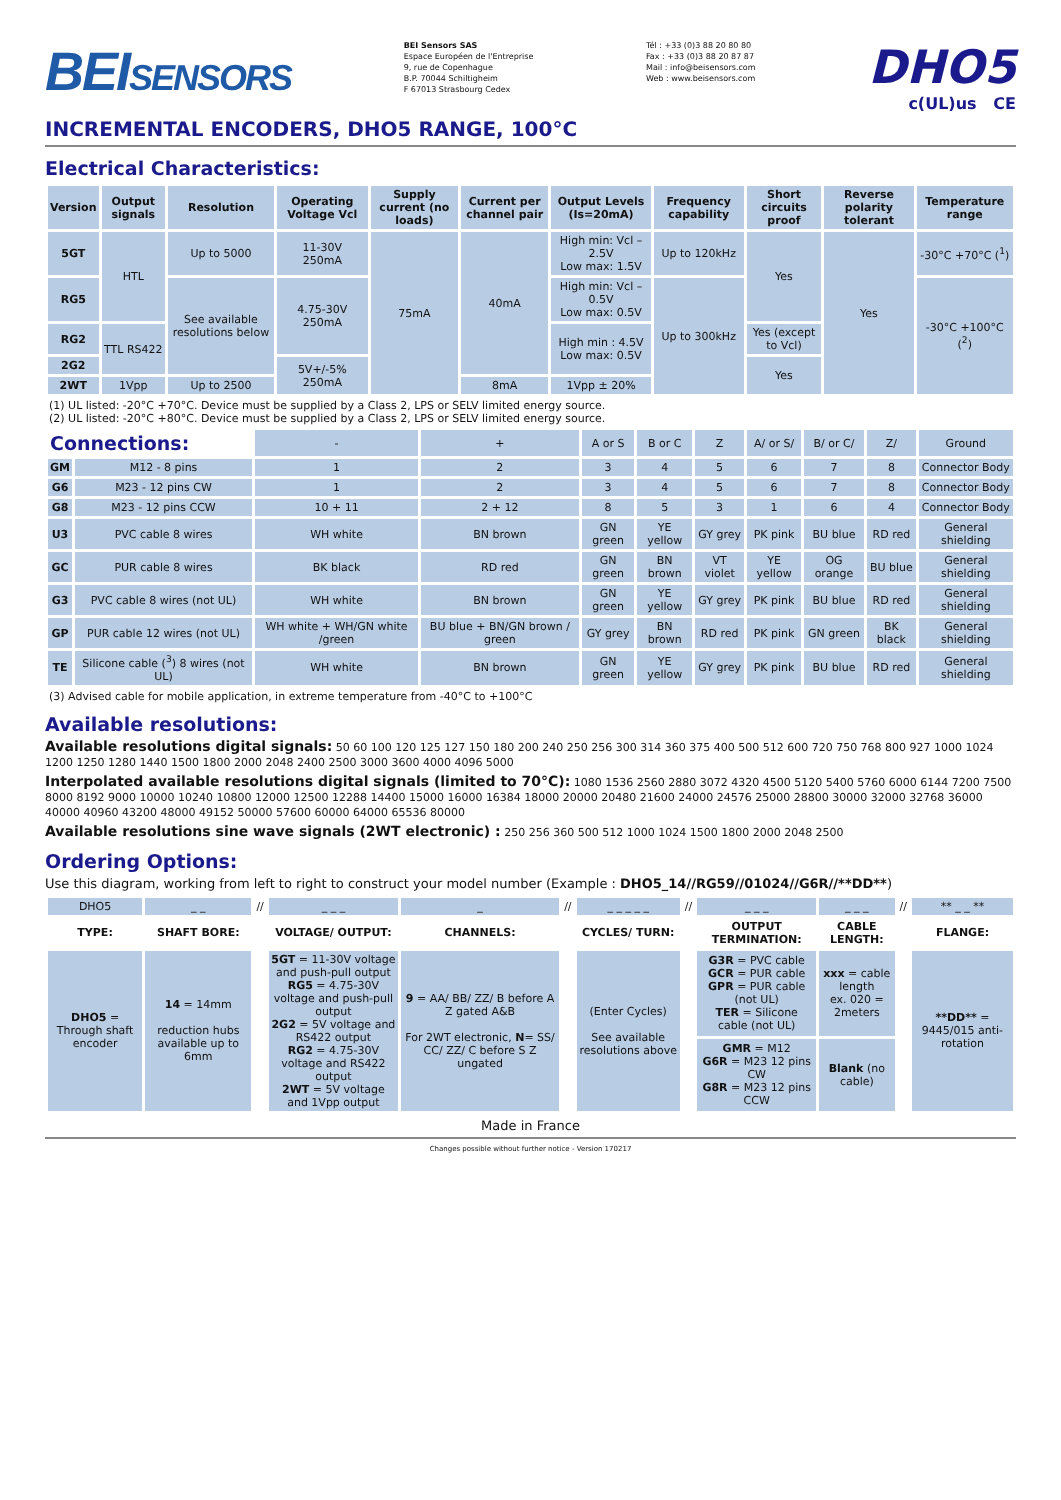BEISENSORS
BEI Sensors SAS
Espace Européen de l'Entreprise
9, rue de Copenhague
B.P. 70044 Schiltigheim
F 67013 Strasbourg Cedex
Tél : +33 (0)3 88 20 80 80
Fax : +33 (0)3 88 20 87 87
Mail : info@beisensors.com
Web : www.beisensors.com
DHO5
c(UL)us CE
INCREMENTAL ENCODERS, DHO5 RANGE, 100°C
Electrical Characteristics:
| Version | Output signals | Resolution | Operating Voltage Vcl | Supply current (no loads) | Current per channel pair | Output Levels (Is=20mA) | Frequency capability | Short circuits proof | Reverse polarity tolerant | Temperature range |
| --- | --- | --- | --- | --- | --- | --- | --- | --- | --- | --- |
| 5GT | HTL | Up to 5000 | 11-30V 250mA | 75mA | 40mA | High min: Vcl – 2.5V Low max: 1.5V | Up to 120kHz | Yes | Yes | -30°C +70°C (<sup>1</sup>) |
| RG5 | | See available resolutions below | 4.75-30V 250mA | | | High min: Vcl – 0.5V Low max: 0.5V | Up to 300kHz | | | -30°C +100°C (<sup>2</sup>) |
| RG2 | TTL RS422 | | | | | High min : 4.5V Low max: 0.5V | | Yes (except to Vcl) | | |
| 2G2 | | | 5V+/-5% 250mA | | | | | Yes | | |
| 2WT | 1Vpp | Up to 2500 | | | 8mA | 1Vpp ± 20% | | | | |
(1) UL listed: -20°C +70°C. Device must be supplied by a Class 2, LPS or SELV limited energy source.
(2) UL listed: -20°C +80°C. Device must be supplied by a Class 2, LPS or SELV limited energy source.
| Connections: | | - | + | A or S | B or C | Z | A/ or S/ | B/ or C/ | Z/ | Ground |
| GM | M12 - 8 pins | 1 | 2 | 3 | 4 | 5 | 6 | 7 | 8 | Connector Body |
| G6 | M23 - 12 pins CW | 1 | 2 | 3 | 4 | 5 | 6 | 7 | 8 | Connector Body |
| G8 | M23 - 12 pins CCW | 10 + 11 | 2 + 12 | 8 | 5 | 3 | 1 | 6 | 4 | Connector Body |
| U3 | PVC cable 8 wires | WH white | BN brown | GN green | YE yellow | GY grey | PK pink | BU blue | RD red | General shielding |
| GC | PUR cable 8 wires | BK black | RD red | GN green | BN brown | VT violet | YE yellow | OG orange | BU blue | General shielding |
| G3 | PVC cable 8 wires (not UL) | WH white | BN brown | GN green | YE yellow | GY grey | PK pink | BU blue | RD red | General shielding |
| GP | PUR cable 12 wires (not UL) | WH white + WH/GN white /green | BU blue + BN/GN brown / green | GY grey | BN brown | RD red | PK pink | GN green | BK black | General shielding |
| TE | Silicone cable (<sup>3</sup>) 8 wires (not UL) | WH white | BN brown | GN green | YE yellow | GY grey | PK pink | BU blue | RD red | General shielding |
(3) Advised cable for mobile application, in extreme temperature from -40°C to +100°C
Available resolutions:
Available resolutions digital signals: 50 60 100 120 125 127 150 180 200 240 250 256 300 314 360 375 400 500 512 600 720 750 768 800 927 1000 1024 1200 1250 1280 1440 1500 1800 2000 2048 2400 2500 3000 3600 4000 4096 5000
Interpolated available resolutions digital signals (limited to 70°C): 1080 1536 2560 2880 3072 4320 4500 5120 5400 5760 6000 6144 7200 7500 8000 8192 9000 10000 10240 10800 12000 12500 12288 14400 15000 16000 16384 18000 20000 20480 21600 24000 24576 25000 28800 30000 32000 32768 36000 40000 40960 43200 48000 49152 50000 57600 60000 64000 65536 80000
Available resolutions sine wave signals (2WT electronic) : 250 256 360 500 512 1000 1024 1500 1800 2000 2048 2500
Ordering Options:
Use this diagram, working from left to right to construct your model number (Example : DHO5_14//RG59//01024//G6R//**DD**)
| DHO5 | _ _ | // | _ _ _ | _ | // | _ _ _ _ _ | // | _ _ _ | _ _ _ | // | ** _ _ ** |
| TYPE: | SHAFT BORE: | | VOLTAGE/ OUTPUT: | CHANNELS: | | CYCLES/ TURN: | | OUTPUT TERMINATION: | CABLE LENGTH: | | FLANGE: |
| DHO5 = Through shaft encoder | 14 = 14mm reduction hubs available up to 6mm | | 5GT = 11-30V voltage and push-pull output RG5 = 4.75-30V voltage and push-pull output 2G2 = 5V voltage and RS422 output RG2 = 4.75-30V voltage and RS422 output 2WT = 5V voltage and 1Vpp output | 9 = AA/ BB/ ZZ/ B before A Z gated A&B For 2WT electronic, N = SS/ CC/ ZZ/ C before S Z ungated | | (Enter Cycles) See available resolutions above | | G3R = PVC cable GCR = PUR cable GPR = PUR cable (not UL) TER = Silicone cable (not UL) | xxx = cable length ex. 020 = 2meters | | **DD** = 9445/015 anti-rotation |
| | | | | | | | | GMR = M12 G6R = M23 12 pins CW G8R = M23 12 pins CCW | Blank (no cable) | | |
Made in France
Changes possible without further notice - Version 170217